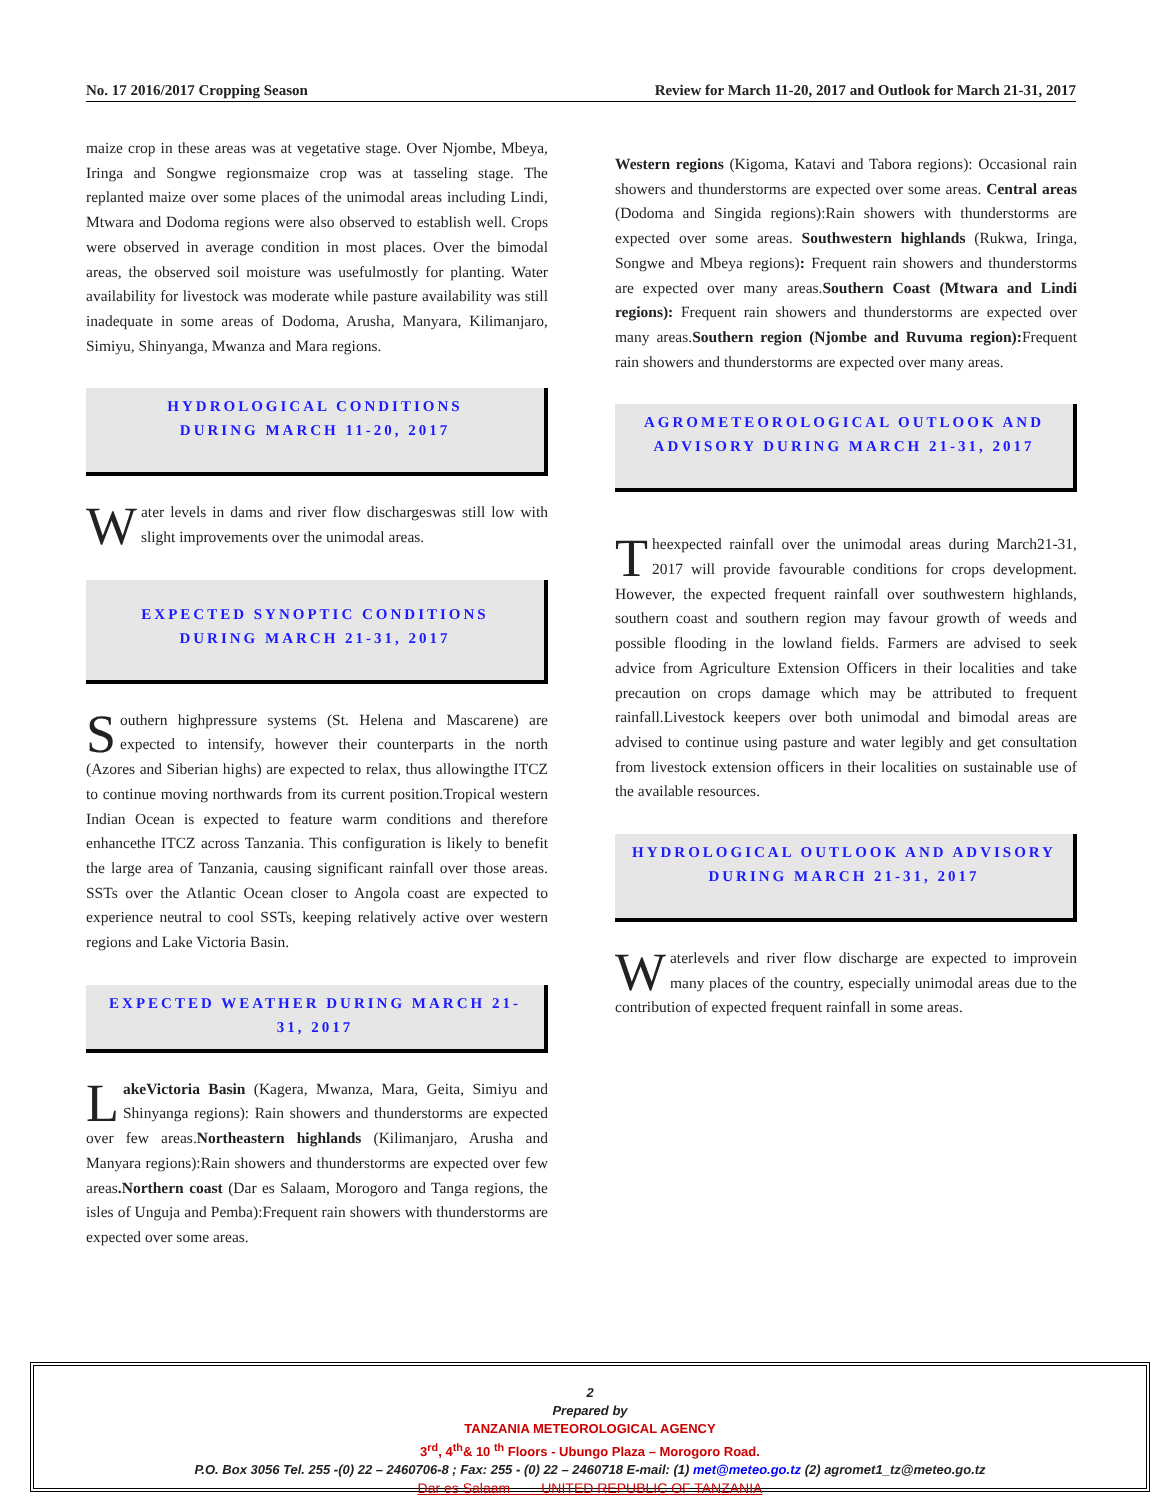No. 17 2016/2017 Cropping Season Review for March 11-20, 2017 and Outlook for March 21-31, 2017
maize crop in these areas was at vegetative stage. Over Njombe, Mbeya, Iringa and Songwe regionsmaize crop was at tasseling stage. The replanted maize over some places of the unimodal areas including Lindi, Mtwara and Dodoma regions were also observed to establish well. Crops were observed in average condition in most places. Over the bimodal areas, the observed soil moisture was usefulmostly for planting. Water availability for livestock was moderate while pasture availability was still inadequate in some areas of Dodoma, Arusha, Manyara, Kilimanjaro, Simiyu, Shinyanga, Mwanza and Mara regions.
HYDROLOGICAL CONDITIONS
DURING MARCH 11-20, 2017
Water levels in dams and river flow dischargeswas still low with slight improvements over the unimodal areas.
EXPECTED SYNOPTIC CONDITIONS
DURING MARCH 21-31, 2017
Southern highpressure systems (St. Helena and Mascarene) are expected to intensify, however their counterparts in the north (Azores and Siberian highs) are expected to relax, thus allowingthe ITCZ to continue moving northwards from its current position.Tropical western Indian Ocean is expected to feature warm conditions and therefore enhancethe ITCZ across Tanzania. This configuration is likely to benefit the large area of Tanzania, causing significant rainfall over those areas. SSTs over the Atlantic Ocean closer to Angola coast are expected to experience neutral to cool SSTs, keeping relatively active over western regions and Lake Victoria Basin.
EXPECTED WEATHER DURING MARCH 21-31, 2017
LakeVictoria Basin (Kagera, Mwanza, Mara, Geita, Simiyu and Shinyanga regions): Rain showers and thunderstorms are expected over few areas.Northeastern highlands (Kilimanjaro, Arusha and Manyara regions):Rain showers and thunderstorms are expected over few areas.Northern coast (Dar es Salaam, Morogoro and Tanga regions, the isles of Unguja and Pemba):Frequent rain showers with thunderstorms are expected over some areas.
Western regions (Kigoma, Katavi and Tabora regions): Occasional rain showers and thunderstorms are expected over some areas. Central areas (Dodoma and Singida regions):Rain showers with thunderstorms are expected over some areas. Southwestern highlands (Rukwa, Iringa, Songwe and Mbeya regions): Frequent rain showers and thunderstorms are expected over many areas.Southern Coast (Mtwara and Lindi regions): Frequent rain showers and thunderstorms are expected over many areas.Southern region (Njombe and Ruvuma region): Frequent rain showers and thunderstorms are expected over many areas.
AGROMETEOROLOGICAL OUTLOOK AND
ADVISORY DURING MARCH 21-31, 2017
Theexpected rainfall over the unimodal areas during March21-31, 2017 will provide favourable conditions for crops development. However, the expected frequent rainfall over southwestern highlands, southern coast and southern region may favour growth of weeds and possible flooding in the lowland fields. Farmers are advised to seek advice from Agriculture Extension Officers in their localities and take precaution on crops damage which may be attributed to frequent rainfall.Livestock keepers over both unimodal and bimodal areas are advised to continue using pasture and water legibly and get consultation from livestock extension officers in their localities on sustainable use of the available resources.
HYDROLOGICAL OUTLOOK AND ADVISORY
DURING MARCH 21-31, 2017
Waterlevels and river flow discharge are expected to improvein many places of the country, especially unimodal areas due to the contribution of expected frequent rainfall in some areas.
2
Prepared by
TANZANIA METEOROLOGICAL AGENCY
3<sup>rd</sup>, 4<sup>th</sup>& 10 <sup>th</sup> Floors - Ubungo Plaza – Morogoro Road.
P.O. Box 3056 Tel. 255 -(0) 22 – 2460706-8 ; Fax: 255 - (0) 22 – 2460718 E-mail: (1) met@meteo.go.tz (2) agromet1_tz@meteo.go.tz
Dar es Salaam UNITED REPUBLIC OF TANZANIA